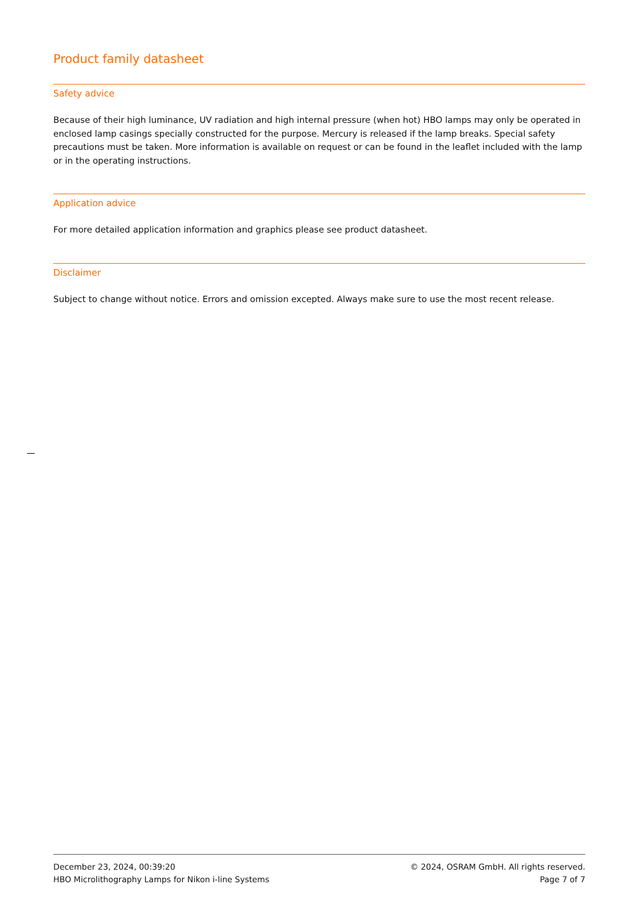Product family datasheet
Safety advice
Because of their high luminance, UV radiation and high internal pressure (when hot) HBO lamps may only be operated in enclosed lamp casings specially constructed for the purpose. Mercury is released if the lamp breaks. Special safety precautions must be taken. More information is available on request or can be found in the leaflet included with the lamp or in the operating instructions.
Application advice
For more detailed application information and graphics please see product datasheet.
Disclaimer
Subject to change without notice. Errors and omission excepted. Always make sure to use the most recent release.
December 23, 2024, 00:39:20
HBO Microlithography Lamps for Nikon i-line Systems
© 2024, OSRAM GmbH. All rights reserved.
Page 7 of 7